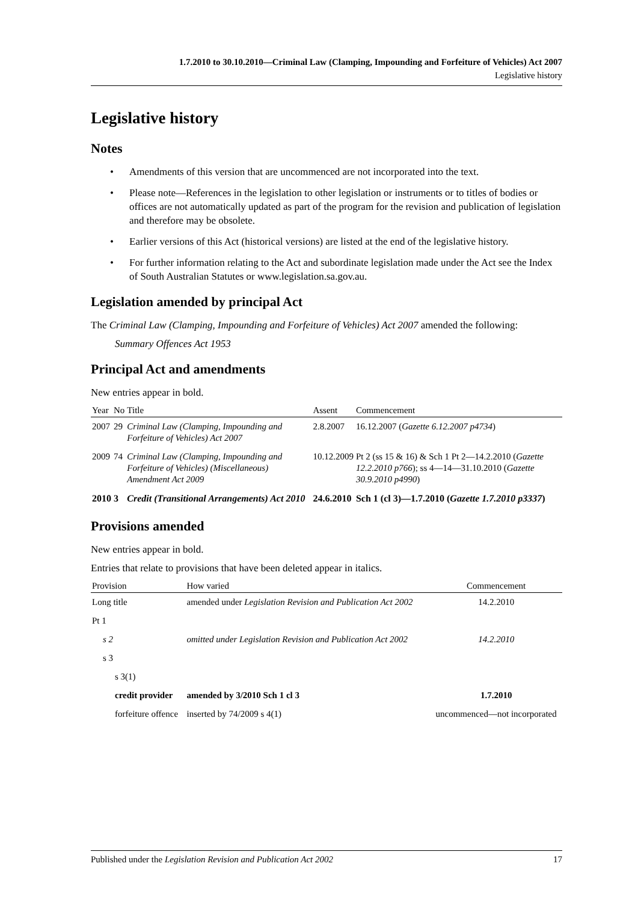1.7.2010 to 30.10.2010—Criminal Law (Clamping, Impounding and Forfeiture of Vehicles) Act 2007
Legislative history
Legislative history
Notes
• Amendments of this version that are uncommenced are not incorporated into the text.
• Please note—References in the legislation to other legislation or instruments or to titles of bodies or offices are not automatically updated as part of the program for the revision and publication of legislation and therefore may be obsolete.
• Earlier versions of this Act (historical versions) are listed at the end of the legislative history.
• For further information relating to the Act and subordinate legislation made under the Act see the Index of South Australian Statutes or www.legislation.sa.gov.au.
Legislation amended by principal Act
The Criminal Law (Clamping, Impounding and Forfeiture of Vehicles) Act 2007 amended the following:
Summary Offences Act 1953
Principal Act and amendments
New entries appear in bold.
| Year | No | Title | Assent | Commencement |
| --- | --- | --- | --- | --- |
| 2007 | 29 | Criminal Law (Clamping, Impounding and Forfeiture of Vehicles) Act 2007 | 2.8.2007 | 16.12.2007 ( Gazette 6.12.2007 p4734 ) |
| 2009 | 74 | Criminal Law (Clamping, Impounding and Forfeiture of Vehicles) (Miscellaneous) Amendment Act 2009 | 10.12.2009 | Pt 2 (ss 15 & 16) & Sch 1 Pt 2—14.2.2010 ( Gazette 12.2.2010 p766 ); ss 4—14—31.10.2010 ( Gazette 30.9.2010 p4990 ) |
| 2010 | 3 | Credit (Transitional Arrangements) Act 2010 | 24.6.2010 | Sch 1 (cl 3)—1.7.2010 ( Gazette 1.7.2010 p3337 ) |
Provisions amended
New entries appear in bold.
Entries that relate to provisions that have been deleted appear in italics.
| Provision | How varied | Commencement |
| --- | --- | --- |
| Long title | amended under Legislation Revision and Publication Act 2002 | 14.2.2010 |
| Pt 1 | | |
| s 2 | omitted under Legislation Revision and Publication Act 2002 | 14.2.2010 |
| s 3 | | |
| s 3(1) | | |
| credit provider | amended by 3/2010 Sch 1 cl 3 | 1.7.2010 |
| forfeiture offence | inserted by 74/2009 s 4(1) | uncommenced—not incorporated |
Published under the Legislation Revision and Publication Act 2002 17